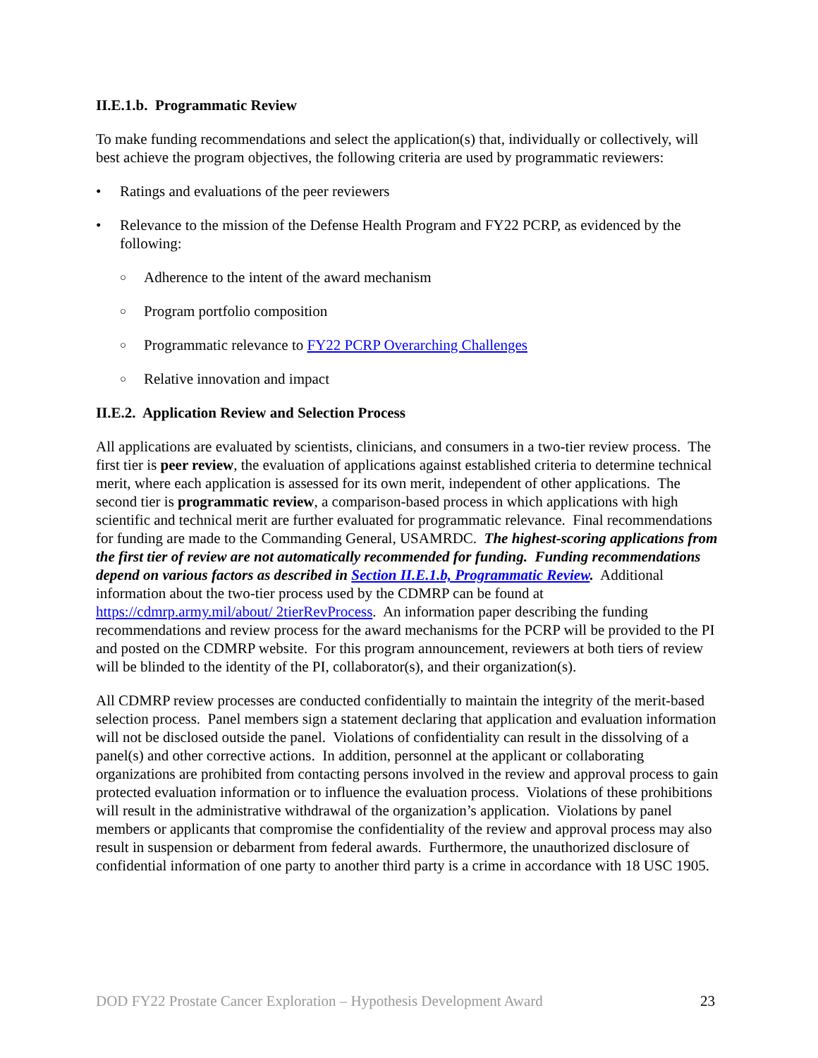II.E.1.b. Programmatic Review
To make funding recommendations and select the application(s) that, individually or collectively, will best achieve the program objectives, the following criteria are used by programmatic reviewers:
• Ratings and evaluations of the peer reviewers
• Relevance to the mission of the Defense Health Program and FY22 PCRP, as evidenced by the following:
○ Adherence to the intent of the award mechanism
○ Program portfolio composition
○ Programmatic relevance to FY22 PCRP Overarching Challenges
○ Relative innovation and impact
II.E.2. Application Review and Selection Process
All applications are evaluated by scientists, clinicians, and consumers in a two-tier review process. The first tier is peer review, the evaluation of applications against established criteria to determine technical merit, where each application is assessed for its own merit, independent of other applications. The second tier is programmatic review, a comparison-based process in which applications with high scientific and technical merit are further evaluated for programmatic relevance. Final recommendations for funding are made to the Commanding General, USAMRDC. The highest-scoring applications from the first tier of review are not automatically recommended for funding. Funding recommendations depend on various factors as described in Section II.E.1.b, Programmatic Review. Additional information about the two-tier process used by the CDMRP can be found at https://cdmrp.army.mil/about/ 2tierRevProcess. An information paper describing the funding recommendations and review process for the award mechanisms for the PCRP will be provided to the PI and posted on the CDMRP website. For this program announcement, reviewers at both tiers of review will be blinded to the identity of the PI, collaborator(s), and their organization(s).
All CDMRP review processes are conducted confidentially to maintain the integrity of the merit-based selection process. Panel members sign a statement declaring that application and evaluation information will not be disclosed outside the panel. Violations of confidentiality can result in the dissolving of a panel(s) and other corrective actions. In addition, personnel at the applicant or collaborating organizations are prohibited from contacting persons involved in the review and approval process to gain protected evaluation information or to influence the evaluation process. Violations of these prohibitions will result in the administrative withdrawal of the organization’s application. Violations by panel members or applicants that compromise the confidentiality of the review and approval process may also result in suspension or debarment from federal awards. Furthermore, the unauthorized disclosure of confidential information of one party to another third party is a crime in accordance with 18 USC 1905.
DOD FY22 Prostate Cancer Exploration – Hypothesis Development Award 23